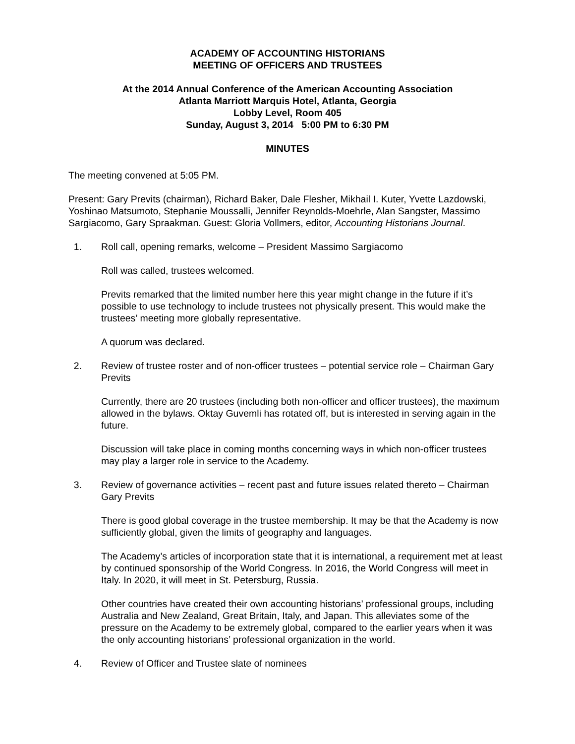ACADEMY OF ACCOUNTING HISTORIANS
MEETING OF OFFICERS AND TRUSTEES
At the 2014 Annual Conference of the American Accounting Association
Atlanta Marriott Marquis Hotel, Atlanta, Georgia
Lobby Level, Room 405
Sunday, August 3, 2014 5:00 PM to 6:30 PM
MINUTES
The meeting convened at 5:05 PM.
Present: Gary Previts (chairman), Richard Baker, Dale Flesher, Mikhail I. Kuter, Yvette Lazdowski, Yoshinao Matsumoto, Stephanie Moussalli, Jennifer Reynolds-Moehrle, Alan Sangster, Massimo Sargiacomo, Gary Spraakman. Guest: Gloria Vollmers, editor, Accounting Historians Journal.
1. Roll call, opening remarks, welcome – President Massimo Sargiacomo
Roll was called, trustees welcomed.
Previts remarked that the limited number here this year might change in the future if it’s possible to use technology to include trustees not physically present. This would make the trustees’ meeting more globally representative.
A quorum was declared.
2. Review of trustee roster and of non-officer trustees – potential service role – Chairman Gary Previts
Currently, there are 20 trustees (including both non-officer and officer trustees), the maximum allowed in the bylaws. Oktay Guvemli has rotated off, but is interested in serving again in the future.
Discussion will take place in coming months concerning ways in which non-officer trustees may play a larger role in service to the Academy.
3. Review of governance activities – recent past and future issues related thereto – Chairman Gary Previts
There is good global coverage in the trustee membership. It may be that the Academy is now sufficiently global, given the limits of geography and languages.
The Academy’s articles of incorporation state that it is international, a requirement met at least by continued sponsorship of the World Congress. In 2016, the World Congress will meet in Italy. In 2020, it will meet in St. Petersburg, Russia.
Other countries have created their own accounting historians’ professional groups, including Australia and New Zealand, Great Britain, Italy, and Japan. This alleviates some of the pressure on the Academy to be extremely global, compared to the earlier years when it was the only accounting historians’ professional organization in the world.
4. Review of Officer and Trustee slate of nominees